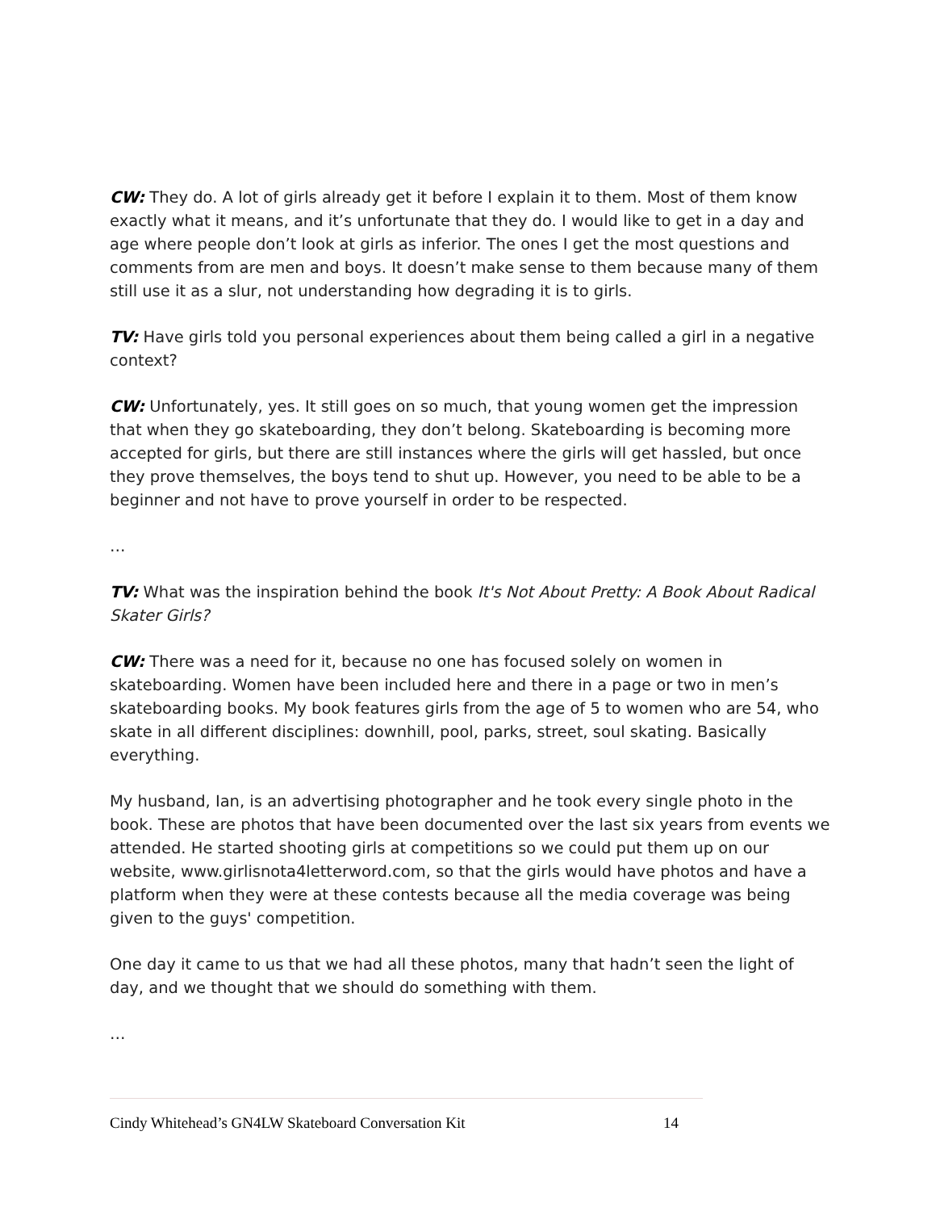CW: They do. A lot of girls already get it before I explain it to them. Most of them know exactly what it means, and it’s unfortunate that they do. I would like to get in a day and age where people don’t look at girls as inferior. The ones I get the most questions and comments from are men and boys. It doesn’t make sense to them because many of them still use it as a slur, not understanding how degrading it is to girls.
TV: Have girls told you personal experiences about them being called a girl in a negative context?
CW: Unfortunately, yes. It still goes on so much, that young women get the impression that when they go skateboarding, they don’t belong. Skateboarding is becoming more accepted for girls, but there are still instances where the girls will get hassled, but once they prove themselves, the boys tend to shut up. However, you need to be able to be a beginner and not have to prove yourself in order to be respected.
…
TV: What was the inspiration behind the book It's Not About Pretty: A Book About Radical Skater Girls?
CW: There was a need for it, because no one has focused solely on women in skateboarding. Women have been included here and there in a page or two in men’s skateboarding books. My book features girls from the age of 5 to women who are 54, who skate in all different disciplines: downhill, pool, parks, street, soul skating. Basically everything.
My husband, Ian, is an advertising photographer and he took every single photo in the book. These are photos that have been documented over the last six years from events we attended. He started shooting girls at competitions so we could put them up on our website, www.girlisnota4letterword.com, so that the girls would have photos and have a platform when they were at these contests because all the media coverage was being given to the guys' competition.
One day it came to us that we had all these photos, many that hadn’t seen the light of day, and we thought that we should do something with them.
…
Cindy Whitehead’s GN4LW Skateboard Conversation Kit 14